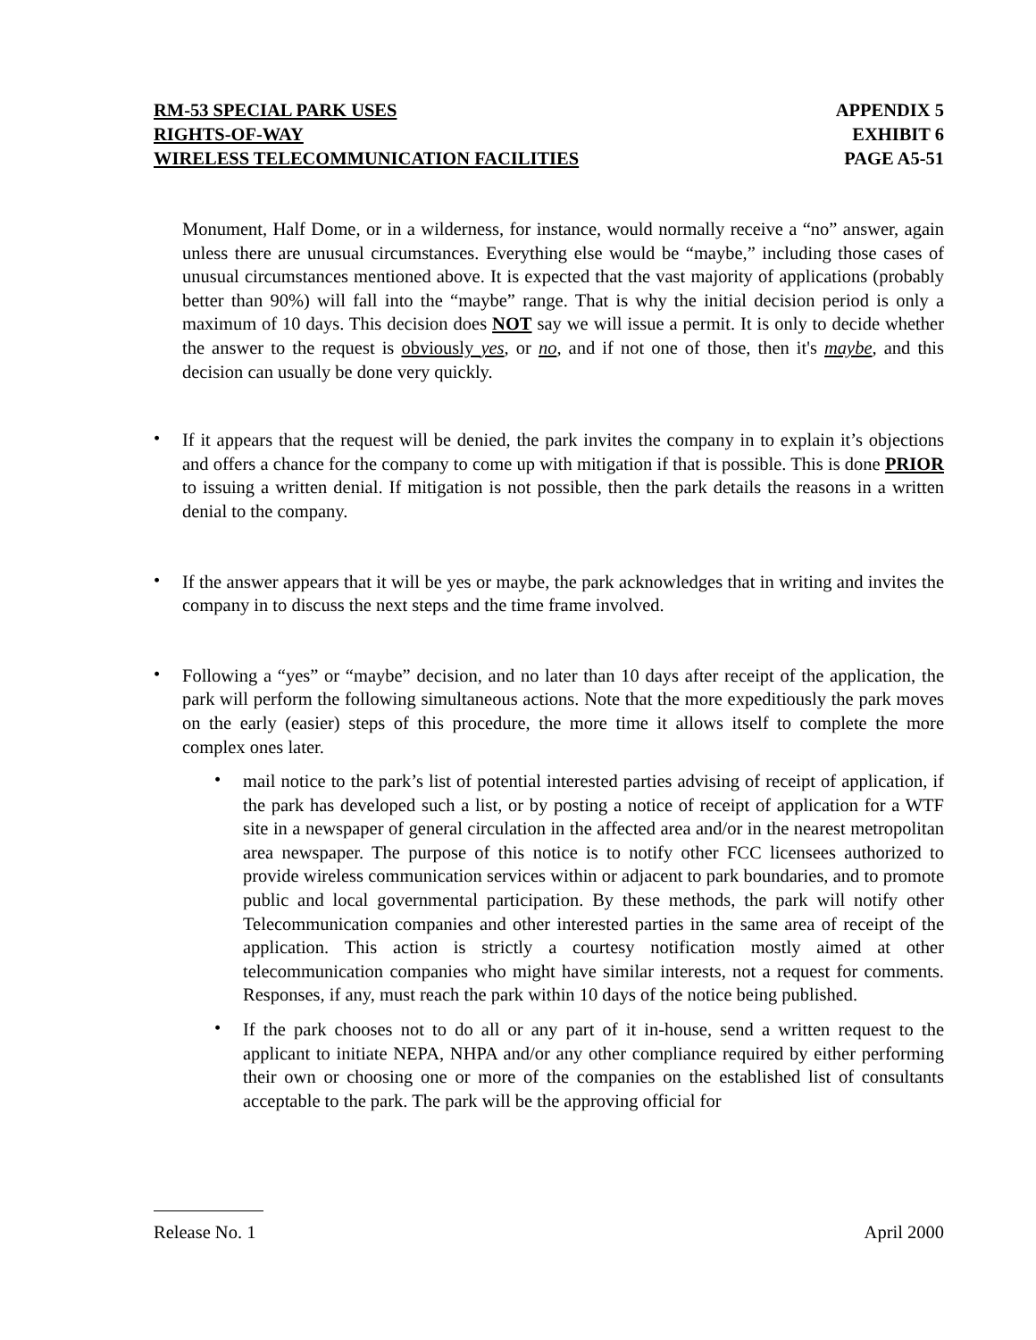RM-53 SPECIAL PARK USES
RIGHTS-OF-WAY
WIRELESS TELECOMMUNICATION FACILITIES
APPENDIX 5
EXHIBIT 6
PAGE A5-51
Monument, Half Dome, or in a wilderness, for instance, would normally receive a “no” answer, again unless there are unusual circumstances. Everything else would be “maybe,” including those cases of unusual circumstances mentioned above. It is expected that the vast majority of applications (probably better than 90%) will fall into the “maybe” range. That is why the initial decision period is only a maximum of 10 days. This decision does NOT say we will issue a permit. It is only to decide whether the answer to the request is obviously yes, or no, and if not one of those, then it's maybe, and this decision can usually be done very quickly.
•
If it appears that the request will be denied, the park invites the company in to explain it’s objections and offers a chance for the company to come up with mitigation if that is possible. This is done PRIOR to issuing a written denial. If mitigation is not possible, then the park details the reasons in a written denial to the company.
•
If the answer appears that it will be yes or maybe, the park acknowledges that in writing and invites the company in to discuss the next steps and the time frame involved.
•
Following a “yes” or “maybe” decision, and no later than 10 days after receipt of the application, the park will perform the following simultaneous actions. Note that the more expeditiously the park moves on the early (easier) steps of this procedure, the more time it allows itself to complete the more complex ones later.
•
mail notice to the park’s list of potential interested parties advising of receipt of application, if the park has developed such a list, or by posting a notice of receipt of application for a WTF site in a newspaper of general circulation in the affected area and/or in the nearest metropolitan area newspaper. The purpose of this notice is to notify other FCC licensees authorized to provide wireless communication services within or adjacent to park boundaries, and to promote public and local governmental participation. By these methods, the park will notify other Telecommunication companies and other interested parties in the same area of receipt of the application. This action is strictly a courtesy notification mostly aimed at other telecommunication companies who might have similar interests, not a request for comments. Responses, if any, must reach the park within 10 days of the notice being published.
•
If the park chooses not to do all or any part of it in-house, send a written request to the applicant to initiate NEPA, NHPA and/or any other compliance required by either performing their own or choosing one or more of the companies on the established list of consultants acceptable to the park. The park will be the approving official for
Release No. 1 April 2000